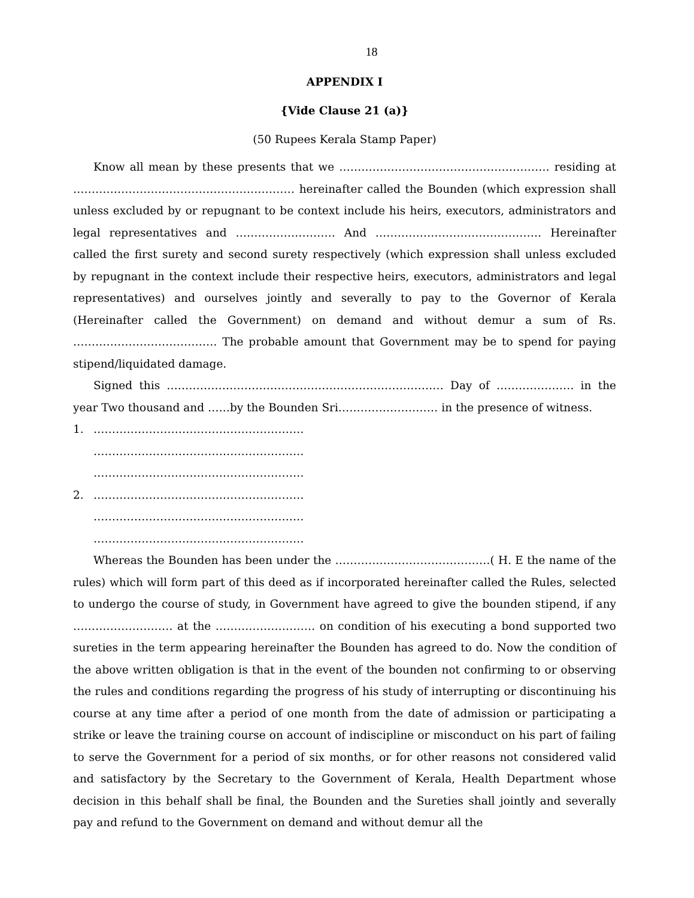18
APPENDIX I
{Vide Clause 21 (a)}
(50 Rupees Kerala Stamp Paper)
Know all mean by these presents that we ………………………………………………… residing at …………………………………………………… hereinafter called the Bounden (which expression shall unless excluded by or repugnant to be context include his heirs, executors, administrators and legal representatives and ……………………… And ……………………………………… Hereinafter called the first surety and second surety respectively (which expression shall unless excluded by repugnant in the context include their respective heirs, executors, administrators and legal representatives) and ourselves jointly and severally to pay to the Governor of Kerala (Hereinafter called the Government) on demand and without demur a sum of Rs. ………………………………… The probable amount that Government may be to spend for paying stipend/liquidated damage.
Signed this ………………………………………………………………… Day of ………………… in the year Two thousand and ……by the Bounden Sri……………………… in the presence of witness.
1. …………………………………………………
…………………………………………………
…………………………………………………
2. …………………………………………………
…………………………………………………
…………………………………………………
Whereas the Bounden has been under the ……………………………………( H. E the name of the rules) which will form part of this deed as if incorporated hereinafter called the Rules, selected to undergo the course of study, in Government have agreed to give the bounden stipend, if any ……………………… at the ……………………… on condition of his executing a bond supported two sureties in the term appearing hereinafter the Bounden has agreed to do. Now the condition of the above written obligation is that in the event of the bounden not confirming to or observing the rules and conditions regarding the progress of his study of interrupting or discontinuing his course at any time after a period of one month from the date of admission or participating a strike or leave the training course on account of indiscipline or misconduct on his part of failing to serve the Government for a period of six months, or for other reasons not considered valid and satisfactory by the Secretary to the Government of Kerala, Health Department whose decision in this behalf shall be final, the Bounden and the Sureties shall jointly and severally pay and refund to the Government on demand and without demur all the